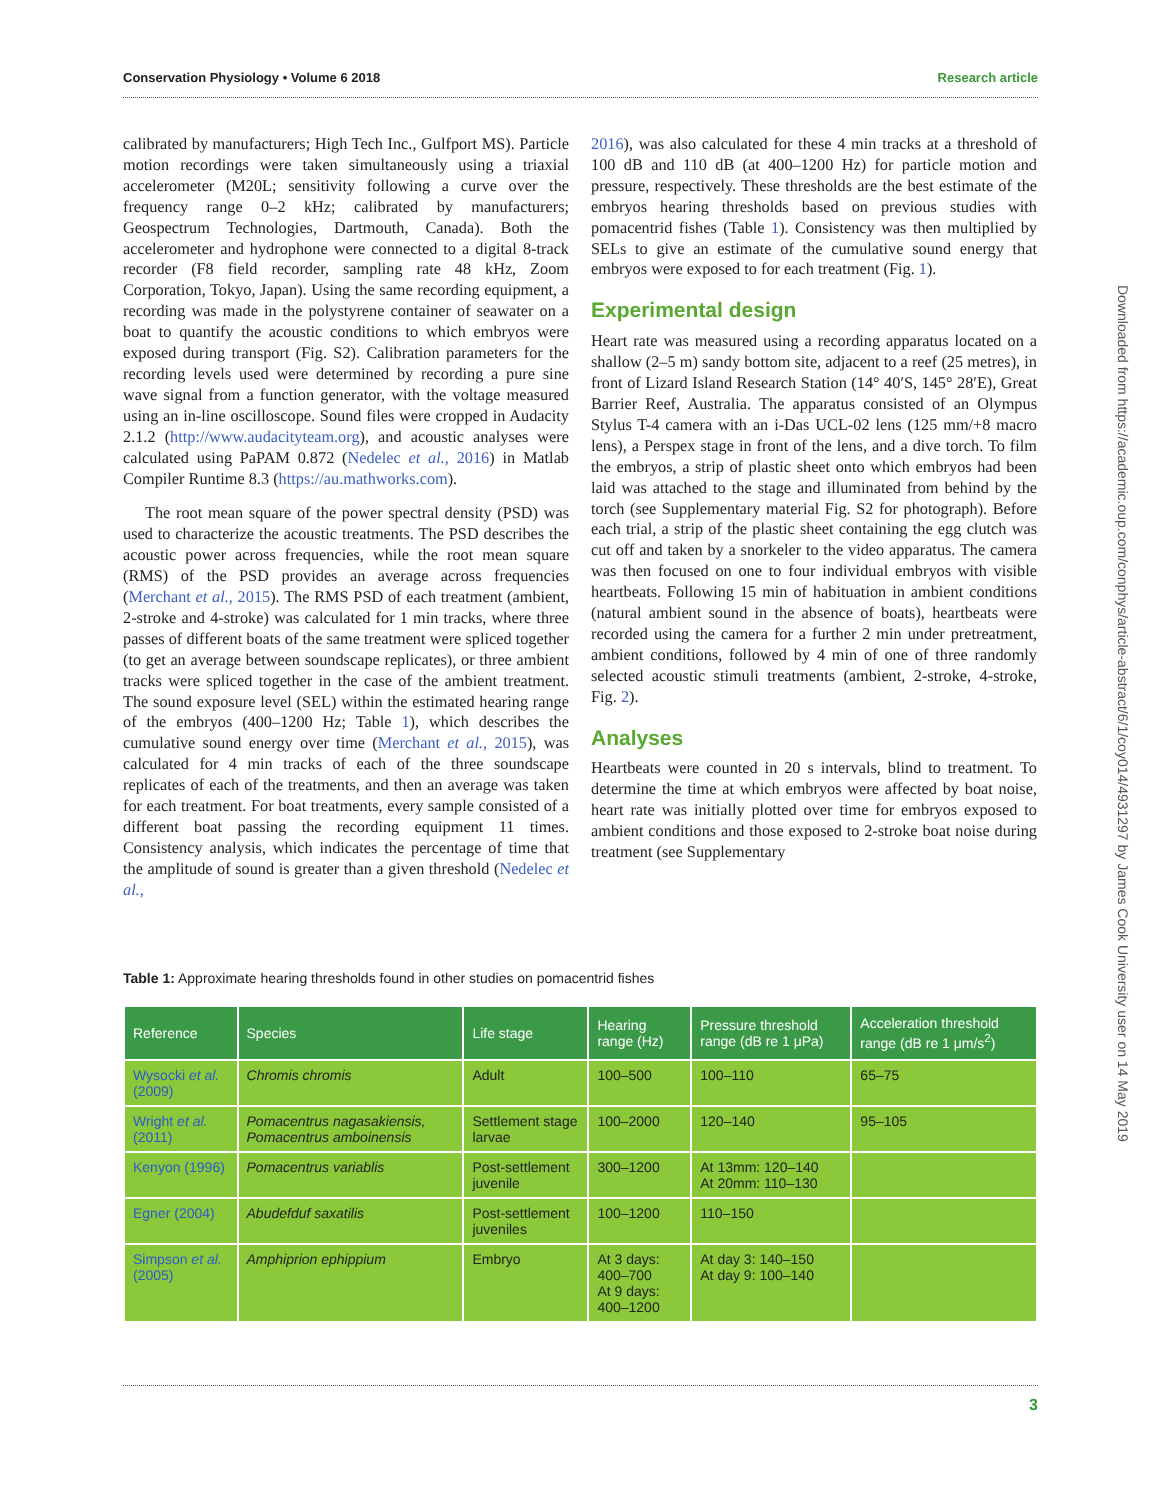Conservation Physiology • Volume 6 2018 Research article
calibrated by manufacturers; High Tech Inc., Gulfport MS). Particle motion recordings were taken simultaneously using a triaxial accelerometer (M20L; sensitivity following a curve over the frequency range 0–2 kHz; calibrated by manufacturers; Geospectrum Technologies, Dartmouth, Canada). Both the accelerometer and hydrophone were connected to a digital 8-track recorder (F8 field recorder, sampling rate 48 kHz, Zoom Corporation, Tokyo, Japan). Using the same recording equipment, a recording was made in the polystyrene container of seawater on a boat to quantify the acoustic conditions to which embryos were exposed during transport (Fig. S2). Calibration parameters for the recording levels used were determined by recording a pure sine wave signal from a function generator, with the voltage measured using an in-line oscilloscope. Sound files were cropped in Audacity 2.1.2 (http://www.audacityteam.org), and acoustic analyses were calculated using PaPAM 0.872 (Nedelec et al., 2016) in Matlab Compiler Runtime 8.3 (https://au.mathworks.com).
The root mean square of the power spectral density (PSD) was used to characterize the acoustic treatments. The PSD describes the acoustic power across frequencies, while the root mean square (RMS) of the PSD provides an average across frequencies (Merchant et al., 2015). The RMS PSD of each treatment (ambient, 2-stroke and 4-stroke) was calculated for 1 min tracks, where three passes of different boats of the same treatment were spliced together (to get an average between soundscape replicates), or three ambient tracks were spliced together in the case of the ambient treatment. The sound exposure level (SEL) within the estimated hearing range of the embryos (400–1200 Hz; Table 1), which describes the cumulative sound energy over time (Merchant et al., 2015), was calculated for 4 min tracks of each of the three soundscape replicates of each of the treatments, and then an average was taken for each treatment. For boat treatments, every sample consisted of a different boat passing the recording equipment 11 times. Consistency analysis, which indicates the percentage of time that the amplitude of sound is greater than a given threshold (Nedelec et al.,
2016), was also calculated for these 4 min tracks at a threshold of 100 dB and 110 dB (at 400–1200 Hz) for particle motion and pressure, respectively. These thresholds are the best estimate of the embryos hearing thresholds based on previous studies with pomacentrid fishes (Table 1). Consistency was then multiplied by SELs to give an estimate of the cumulative sound energy that embryos were exposed to for each treatment (Fig. 1).
Experimental design
Heart rate was measured using a recording apparatus located on a shallow (2–5 m) sandy bottom site, adjacent to a reef (25 metres), in front of Lizard Island Research Station (14° 40′S, 145° 28′E), Great Barrier Reef, Australia. The apparatus consisted of an Olympus Stylus T-4 camera with an i-Das UCL-02 lens (125 mm/+8 macro lens), a Perspex stage in front of the lens, and a dive torch. To film the embryos, a strip of plastic sheet onto which embryos had been laid was attached to the stage and illuminated from behind by the torch (see Supplementary material Fig. S2 for photograph). Before each trial, a strip of the plastic sheet containing the egg clutch was cut off and taken by a snorkeler to the video apparatus. The camera was then focused on one to four individual embryos with visible heartbeats. Following 15 min of habituation in ambient conditions (natural ambient sound in the absence of boats), heartbeats were recorded using the camera for a further 2 min under pretreatment, ambient conditions, followed by 4 min of one of three randomly selected acoustic stimuli treatments (ambient, 2-stroke, 4-stroke, Fig. 2).
Analyses
Heartbeats were counted in 20 s intervals, blind to treatment. To determine the time at which embryos were affected by boat noise, heart rate was initially plotted over time for embryos exposed to ambient conditions and those exposed to 2-stroke boat noise during treatment (see Supplementary
Downloaded from https://academic.oup.com/conphys/article-abstract/6/1/coy014/4931297 by James Cook University user on 14 May 2019
Table 1: Approximate hearing thresholds found in other studies on pomacentrid fishes
| Reference | Species | Life stage | Hearing range (Hz) | Pressure threshold range (dB re 1 μPa) | Acceleration threshold range (dB re 1 μm/s<sup>2</sup>) |
| --- | --- | --- | --- | --- | --- |
| Wysocki et al. (2009) | Chromis chromis | Adult | 100–500 | 100–110 | 65–75 |
| Wright et al. (2011) | Pomacentrus nagasakiensis, Pomacentrus amboinensis | Settlement stage larvae | 100–2000 | 120–140 | 95–105 |
| Kenyon (1996) | Pomacentrus variablis | Post-settlement juvenile | 300–1200 | At 13mm: 120–140 At 20mm: 110–130 | |
| Egner (2004) | Abudefduf saxatilis | Post-settlement juveniles | 100–1200 | 110–150 | |
| Simpson et al. (2005) | Amphiprion ephippium | Embryo | At 3 days: 400–700 At 9 days: 400–1200 | At day 3: 140–150 At day 9: 100–140 | |
3